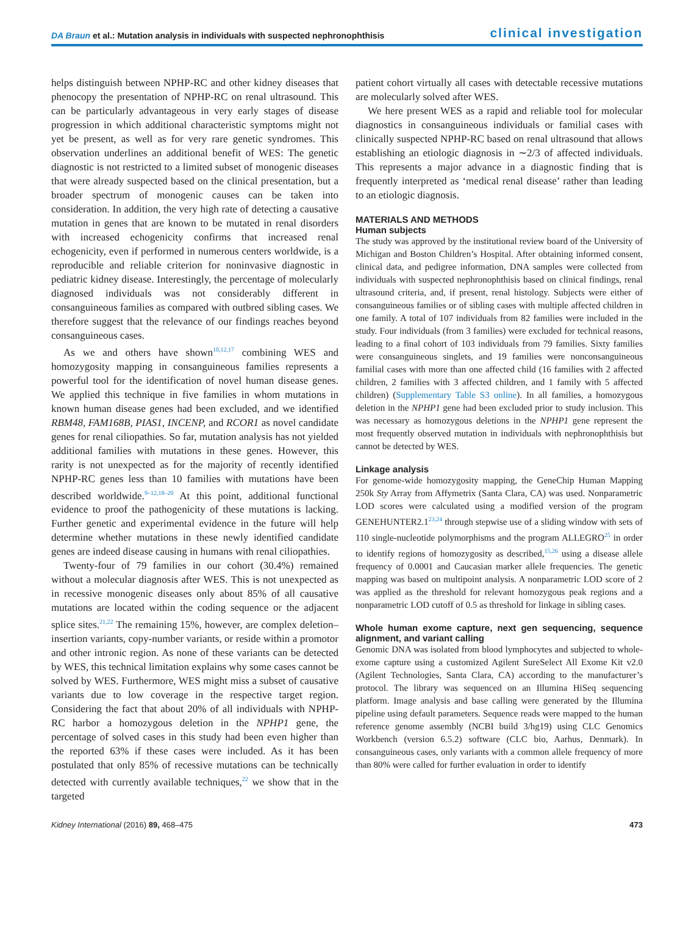DA Braun et al.: Mutation analysis in individuals with suspected nephronophthisis
clinical investigation
helps distinguish between NPHP-RC and other kidney diseases that phenocopy the presentation of NPHP-RC on renal ultrasound. This can be particularly advantageous in very early stages of disease progression in which additional characteristic symptoms might not yet be present, as well as for very rare genetic syndromes. This observation underlines an additional benefit of WES: The genetic diagnostic is not restricted to a limited subset of monogenic diseases that were already suspected based on the clinical presentation, but a broader spectrum of monogenic causes can be taken into consideration. In addition, the very high rate of detecting a causative mutation in genes that are known to be mutated in renal disorders with increased echogenicity confirms that increased renal echogenicity, even if performed in numerous centers worldwide, is a reproducible and reliable criterion for noninvasive diagnostic in pediatric kidney disease. Interestingly, the percentage of molecularly diagnosed individuals was not considerably different in consanguineous families as compared with outbred sibling cases. We therefore suggest that the relevance of our findings reaches beyond consanguineous cases.
As we and others have shown<sup>10,12,17</sup> combining WES and homozygosity mapping in consanguineous families represents a powerful tool for the identification of novel human disease genes. We applied this technique in five families in whom mutations in known human disease genes had been excluded, and we identified RBM48, FAM168B, PIAS1, INCENP, and RCOR1 as novel candidate genes for renal ciliopathies. So far, mutation analysis has not yielded additional families with mutations in these genes. However, this rarity is not unexpected as for the majority of recently identified NPHP-RC genes less than 10 families with mutations have been described worldwide.<sup>9–12,18–20</sup> At this point, additional functional evidence to proof the pathogenicity of these mutations is lacking. Further genetic and experimental evidence in the future will help determine whether mutations in these newly identified candidate genes are indeed disease causing in humans with renal ciliopathies.
Twenty-four of 79 families in our cohort (30.4%) remained without a molecular diagnosis after WES. This is not unexpected as in recessive monogenic diseases only about 85% of all causative mutations are located within the coding sequence or the adjacent splice sites.<sup>21,22</sup> The remaining 15%, however, are complex deletion–insertion variants, copy-number variants, or reside within a promotor and other intronic region. As none of these variants can be detected by WES, this technical limitation explains why some cases cannot be solved by WES. Furthermore, WES might miss a subset of causative variants due to low coverage in the respective target region. Considering the fact that about 20% of all individuals with NPHP-RC harbor a homozygous deletion in the NPHP1 gene, the percentage of solved cases in this study had been even higher than the reported 63% if these cases were included. As it has been postulated that only 85% of recessive mutations can be technically detected with currently available techniques,<sup>22</sup> we show that in the targeted
patient cohort virtually all cases with detectable recessive mutations are molecularly solved after WES.
We here present WES as a rapid and reliable tool for molecular diagnostics in consanguineous individuals or familial cases with clinically suspected NPHP-RC based on renal ultrasound that allows establishing an etiologic diagnosis in ∼2/3 of affected individuals. This represents a major advance in a diagnostic finding that is frequently interpreted as ‘medical renal disease’ rather than leading to an etiologic diagnosis.
MATERIALS AND METHODS
Human subjects
The study was approved by the institutional review board of the University of Michigan and Boston Children’s Hospital. After obtaining informed consent, clinical data, and pedigree information, DNA samples were collected from individuals with suspected nephronophthisis based on clinical findings, renal ultrasound criteria, and, if present, renal histology. Subjects were either of consanguineous families or of sibling cases with multiple affected children in one family. A total of 107 individuals from 82 families were included in the study. Four individuals (from 3 families) were excluded for technical reasons, leading to a final cohort of 103 individuals from 79 families. Sixty families were consanguineous singlets, and 19 families were nonconsanguineous familial cases with more than one affected child (16 families with 2 affected children, 2 families with 3 affected children, and 1 family with 5 affected children) (Supplementary Table S3 online). In all families, a homozygous deletion in the NPHP1 gene had been excluded prior to study inclusion. This was necessary as homozygous deletions in the NPHP1 gene represent the most frequently observed mutation in individuals with nephronophthisis but cannot be detected by WES.
Linkage analysis
For genome-wide homozygosity mapping, the GeneChip Human Mapping 250k Sty Array from Affymetrix (Santa Clara, CA) was used. Nonparametric LOD scores were calculated using a modified version of the program GENEHUNTER2.1<sup>23,24</sup> through stepwise use of a sliding window with sets of 110 single-nucleotide polymorphisms and the program ALLEGRO<sup>25</sup> in order to identify regions of homozygosity as described,<sup>15,26</sup> using a disease allele frequency of 0.0001 and Caucasian marker allele frequencies. The genetic mapping was based on multipoint analysis. A nonparametric LOD score of 2 was applied as the threshold for relevant homozygous peak regions and a nonparametric LOD cutoff of 0.5 as threshold for linkage in sibling cases.
Whole human exome capture, next gen sequencing, sequence alignment, and variant calling
Genomic DNA was isolated from blood lymphocytes and subjected to whole-exome capture using a customized Agilent SureSelect All Exome Kit v2.0 (Agilent Technologies, Santa Clara, CA) according to the manufacturer’s protocol. The library was sequenced on an Illumina HiSeq sequencing platform. Image analysis and base calling were generated by the Illumina pipeline using default parameters. Sequence reads were mapped to the human reference genome assembly (NCBI build 3/hg19) using CLC Genomics Workbench (version 6.5.2) software (CLC bio, Aarhus, Denmark). In consanguineous cases, only variants with a common allele frequency of more than 80% were called for further evaluation in order to identify
Kidney International (2016) 89, 468–475 473